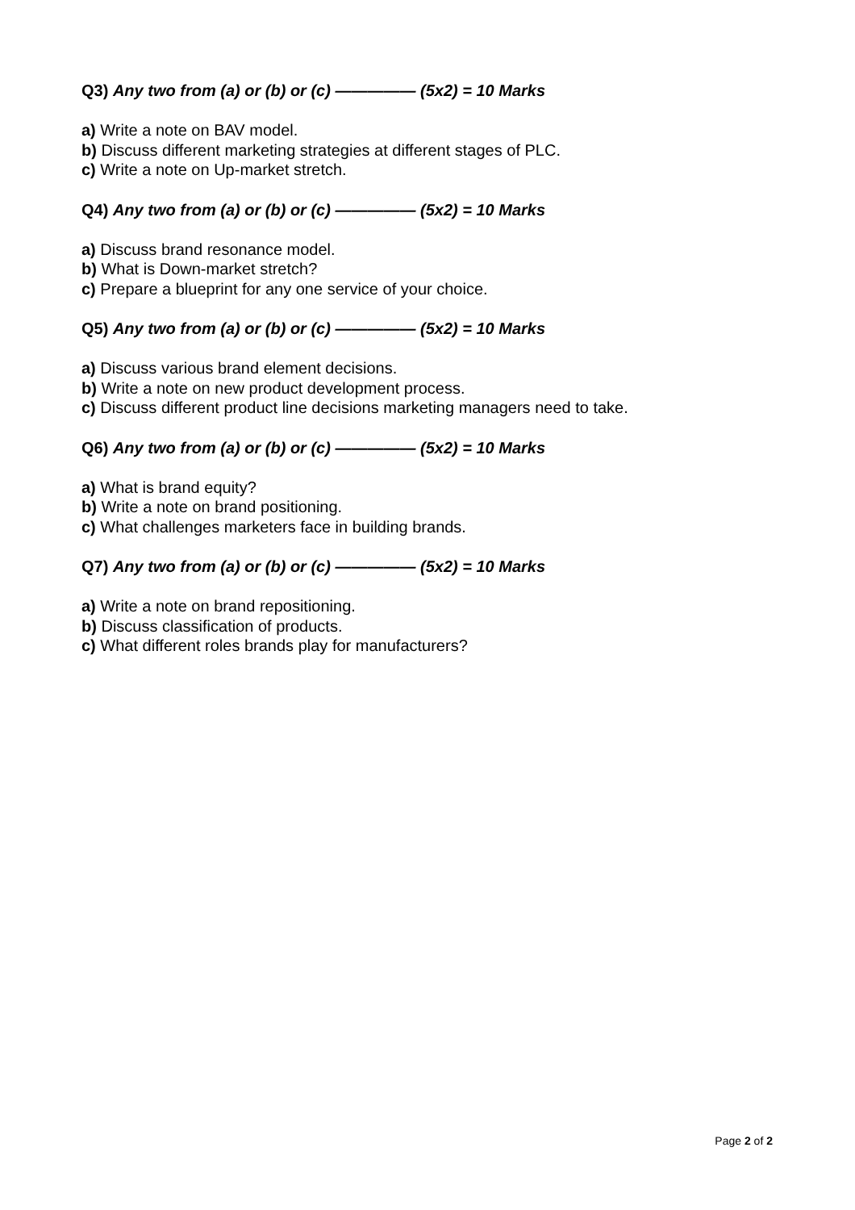Q3) Any two from (a) or (b) or (c) ————— (5x2) = 10 Marks
a) Write a note on BAV model.
b) Discuss different marketing strategies at different stages of PLC.
c) Write a note on Up-market stretch.
Q4) Any two from (a) or (b) or (c) ————— (5x2) = 10 Marks
a) Discuss brand resonance model.
b) What is Down-market stretch?
c) Prepare a blueprint for any one service of your choice.
Q5) Any two from (a) or (b) or (c) ————— (5x2) = 10 Marks
a) Discuss various brand element decisions.
b) Write a note on new product development process.
c) Discuss different product line decisions marketing managers need to take.
Q6) Any two from (a) or (b) or (c) ————— (5x2) = 10 Marks
a) What is brand equity?
b) Write a note on brand positioning.
c) What challenges marketers face in building brands.
Q7) Any two from (a) or (b) or (c) ————— (5x2) = 10 Marks
a) Write a note on brand repositioning.
b) Discuss classification of products.
c) What different roles brands play for manufacturers?
Page 2 of 2